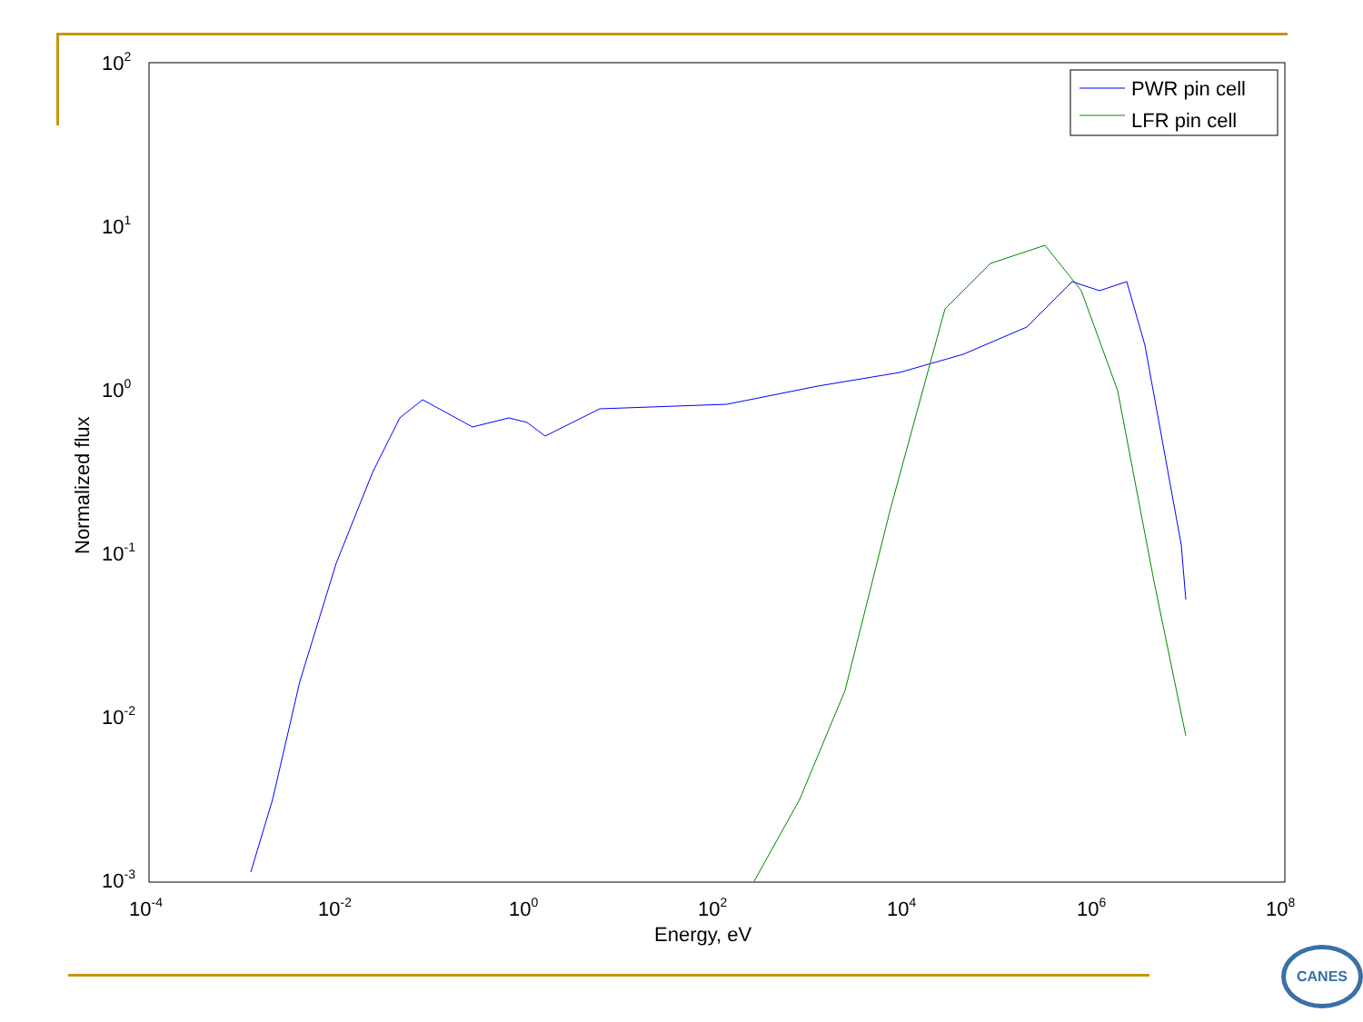102
101
100
10-1
10-2
10-3
10-4
10-2
100
102
104
106
108
Energy, eV
Normalized flux
PWR pin cell
LFR pin cell
CANES